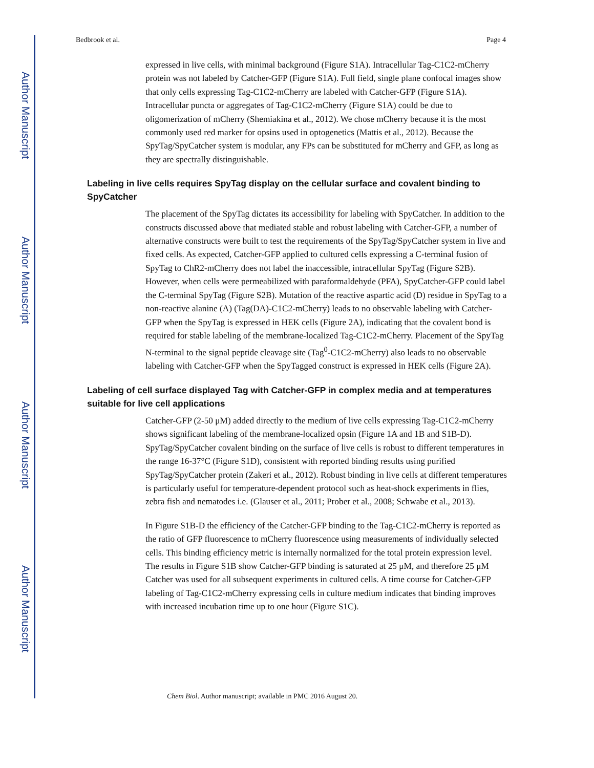Author Manuscript
Author Manuscript
Author Manuscript
Author Manuscript
Bedbrook et al. Page 4
expressed in live cells, with minimal background (Figure S1A). Intracellular Tag-C1C2-mCherry protein was not labeled by Catcher-GFP (Figure S1A). Full field, single plane confocal images show that only cells expressing Tag-C1C2-mCherry are labeled with Catcher-GFP (Figure S1A). Intracellular puncta or aggregates of Tag-C1C2-mCherry (Figure S1A) could be due to oligomerization of mCherry (Shemiakina et al., 2012). We chose mCherry because it is the most commonly used red marker for opsins used in optogenetics (Mattis et al., 2012). Because the SpyTag/SpyCatcher system is modular, any FPs can be substituted for mCherry and GFP, as long as they are spectrally distinguishable.
Labeling in live cells requires SpyTag display on the cellular surface and covalent binding to SpyCatcher
The placement of the SpyTag dictates its accessibility for labeling with SpyCatcher. In addition to the constructs discussed above that mediated stable and robust labeling with Catcher-GFP, a number of alternative constructs were built to test the requirements of the SpyTag/SpyCatcher system in live and fixed cells. As expected, Catcher-GFP applied to cultured cells expressing a C-terminal fusion of SpyTag to ChR2-mCherry does not label the inaccessible, intracellular SpyTag (Figure S2B). However, when cells were permeabilized with paraformaldehyde (PFA), SpyCatcher-GFP could label the C-terminal SpyTag (Figure S2B). Mutation of the reactive aspartic acid (D) residue in SpyTag to a non-reactive alanine (A) (Tag(DA)-C1C2-mCherry) leads to no observable labeling with Catcher-GFP when the SpyTag is expressed in HEK cells (Figure 2A), indicating that the covalent bond is required for stable labeling of the membrane-localized Tag-C1C2-mCherry. Placement of the SpyTag N-terminal to the signal peptide cleavage site (Tag<sup>0</sup>-C1C2-mCherry) also leads to no observable labeling with Catcher-GFP when the SpyTagged construct is expressed in HEK cells (Figure 2A).
Labeling of cell surface displayed Tag with Catcher-GFP in complex media and at temperatures suitable for live cell applications
Catcher-GFP (2-50 μM) added directly to the medium of live cells expressing Tag-C1C2-mCherry shows significant labeling of the membrane-localized opsin (Figure 1A and 1B and S1B-D). SpyTag/SpyCatcher covalent binding on the surface of live cells is robust to different temperatures in the range 16-37°C (Figure S1D), consistent with reported binding results using purified SpyTag/SpyCatcher protein (Zakeri et al., 2012). Robust binding in live cells at different temperatures is particularly useful for temperature-dependent protocol such as heat-shock experiments in flies, zebra fish and nematodes i.e. (Glauser et al., 2011; Prober et al., 2008; Schwabe et al., 2013).
In Figure S1B-D the efficiency of the Catcher-GFP binding to the Tag-C1C2-mCherry is reported as the ratio of GFP fluorescence to mCherry fluorescence using measurements of individually selected cells. This binding efficiency metric is internally normalized for the total protein expression level. The results in Figure S1B show Catcher-GFP binding is saturated at 25 μM, and therefore 25 μM Catcher was used for all subsequent experiments in cultured cells. A time course for Catcher-GFP labeling of Tag-C1C2-mCherry expressing cells in culture medium indicates that binding improves with increased incubation time up to one hour (Figure S1C).
Chem Biol. Author manuscript; available in PMC 2016 August 20.